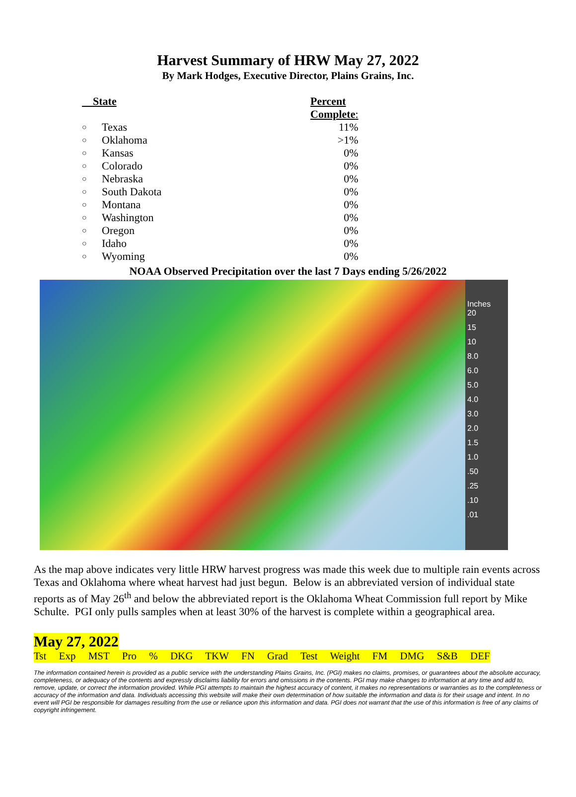Harvest Summary of HRW May 27, 2022
By Mark Hodges, Executive Director, Plains Grains, Inc.
| State | | Percent Complete : |
| ○ | Texas | 11% |
| ○ | Oklahoma | >1% |
| ○ | Kansas | 0% |
| ○ | Colorado | 0% |
| ○ | Nebraska | 0% |
| ○ | South Dakota | 0% |
| ○ | Montana | 0% |
| ○ | Washington | 0% |
| ○ | Oregon | 0% |
| ○ | Idaho | 0% |
| ○ | Wyoming | 0% |
NOAA Observed Precipitation over the last 7 Days ending 5/26/2022
Inches
20
15
10
8.0
6.0
5.0
4.0
3.0
2.0
1.5
1.0
.50
.25
.10
.01
As the map above indicates very little HRW harvest progress was made this week due to multiple rain events across Texas and Oklahoma where wheat harvest had just begun. Below is an abbreviated version of individual state reports as of May 26<sup>th</sup> and below the abbreviated report is the Oklahoma Wheat Commission full report by Mike Schulte. PGI only pulls samples when at least 30% of the harvest is complete within a geographical area.
May 27, 2022
Tst Exp MST Pro % DKG TKW FN Grad Test Weight FM DMG S&B DEF
The information contained herein is provided as a public service with the understanding Plains Grains, Inc. (PGI) makes no claims, promises, or guarantees about the absolute accuracy, completeness, or adequacy of the contents and expressly disclaims liability for errors and omissions in the contents. PGI may make changes to information at any time and add to, remove, update, or correct the information provided. While PGI attempts to maintain the highest accuracy of content, it makes no representations or warranties as to the completeness or accuracy of the information and data. Individuals accessing this website will make their own determination of how suitable the information and data is for their usage and intent. In no event will PGI be responsible for damages resulting from the use or reliance upon this information and data. PGI does not warrant that the use of this information is free of any claims of copyright infringement.